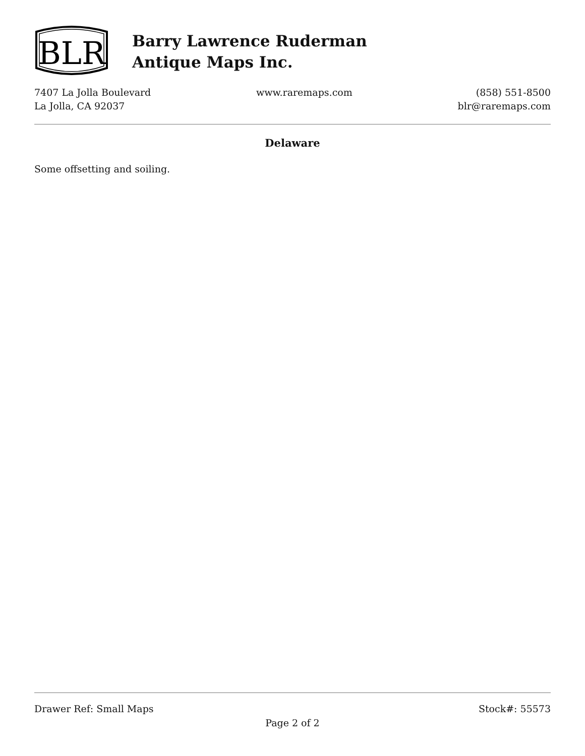BLR
Barry Lawrence Ruderman
Antique Maps Inc.
7407 La Jolla Boulevard
La Jolla, CA 92037
www.raremaps.com (858) 551-8500
blr@raremaps.com
Delaware
Some offsetting and soiling.
Drawer Ref: Small Maps Stock#: 55573
Page 2 of 2